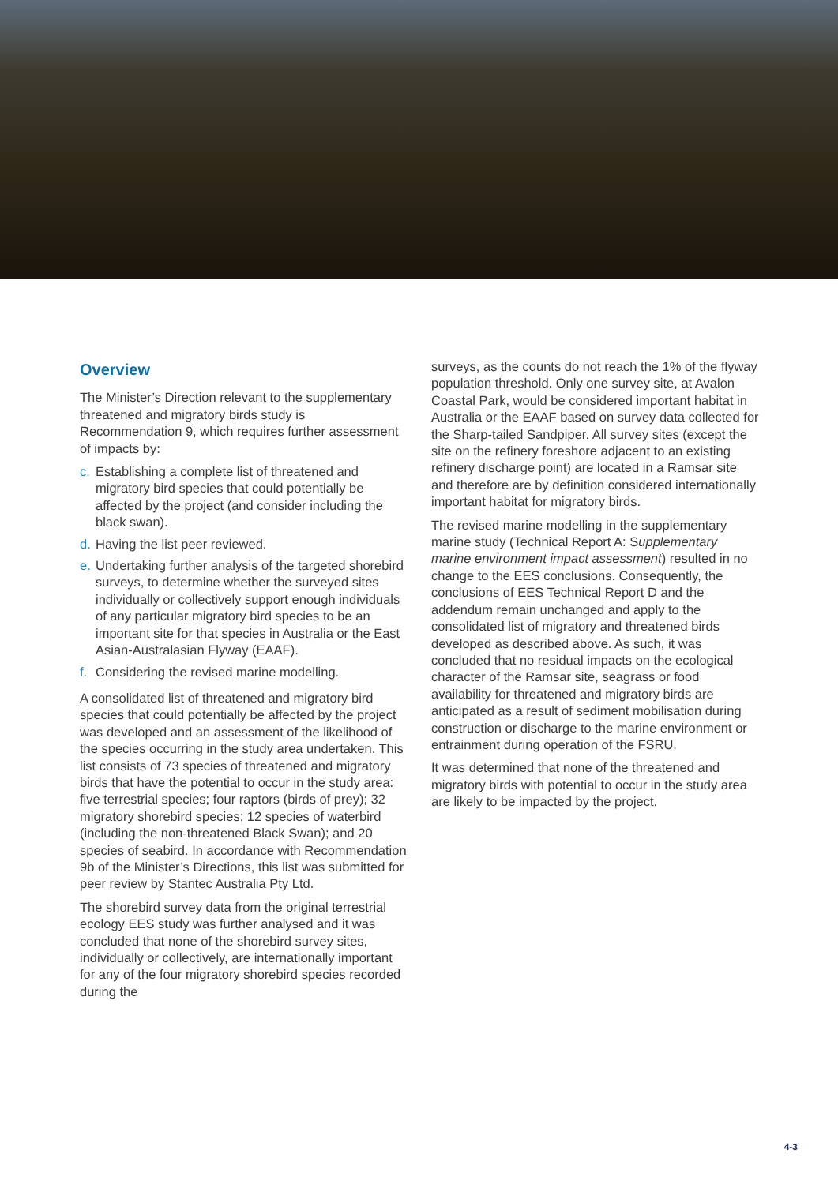Overview
The Minister’s Direction relevant to the supplementary threatened and migratory birds study is Recommendation 9, which requires further assessment of impacts by:
c. Establishing a complete list of threatened and migratory bird species that could potentially be affected by the project (and consider including the black swan).
d. Having the list peer reviewed.
e. Undertaking further analysis of the targeted shorebird surveys, to determine whether the surveyed sites individually or collectively support enough individuals of any particular migratory bird species to be an important site for that species in Australia or the East Asian-Australasian Flyway (EAAF).
f. Considering the revised marine modelling.
A consolidated list of threatened and migratory bird species that could potentially be affected by the project was developed and an assessment of the likelihood of the species occurring in the study area undertaken. This list consists of 73 species of threatened and migratory birds that have the potential to occur in the study area: five terrestrial species; four raptors (birds of prey); 32 migratory shorebird species; 12 species of waterbird (including the non-threatened Black Swan); and 20 species of seabird. In accordance with Recommendation 9b of the Minister’s Directions, this list was submitted for peer review by Stantec Australia Pty Ltd.
The shorebird survey data from the original terrestrial ecology EES study was further analysed and it was concluded that none of the shorebird survey sites, individually or collectively, are internationally important for any of the four migratory shorebird species recorded during the
surveys, as the counts do not reach the 1% of the flyway population threshold. Only one survey site, at Avalon Coastal Park, would be considered important habitat in Australia or the EAAF based on survey data collected for the Sharp-tailed Sandpiper. All survey sites (except the site on the refinery foreshore adjacent to an existing refinery discharge point) are located in a Ramsar site and therefore are by definition considered internationally important habitat for migratory birds.
The revised marine modelling in the supplementary marine study (Technical Report A: Supplementary marine environment impact assessment) resulted in no change to the EES conclusions. Consequently, the conclusions of EES Technical Report D and the addendum remain unchanged and apply to the consolidated list of migratory and threatened birds developed as described above. As such, it was concluded that no residual impacts on the ecological character of the Ramsar site, seagrass or food availability for threatened and migratory birds are anticipated as a result of sediment mobilisation during construction or discharge to the marine environment or entrainment during operation of the FSRU.
It was determined that none of the threatened and migratory birds with potential to occur in the study area are likely to be impacted by the project.
4-3